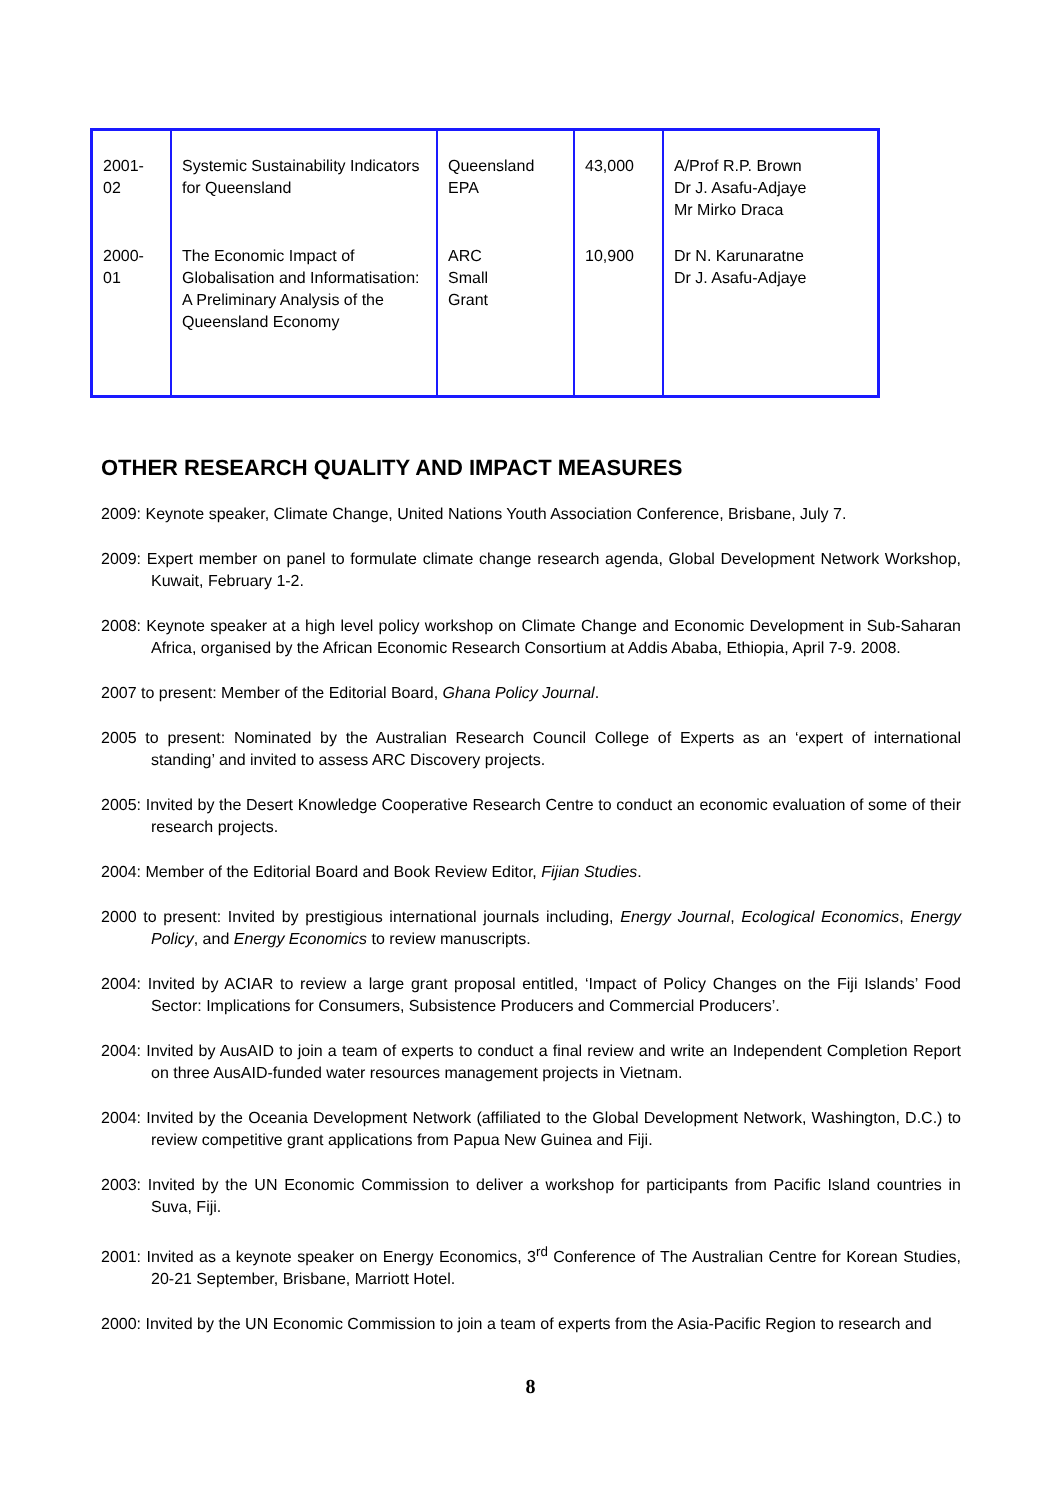| 2001- 02 | Systemic Sustainability Indicators for Queensland | Queensland EPA | 43,000 | A/Prof R.P. Brown Dr J. Asafu-Adjaye Mr Mirko Draca |
| 2000- 01 | The Economic Impact of Globalisation and Informatisation: A Preliminary Analysis of the Queensland Economy | ARC Small Grant | 10,900 | Dr N. Karunaratne Dr J. Asafu-Adjaye |
OTHER RESEARCH QUALITY AND IMPACT MEASURES
2009: Keynote speaker, Climate Change, United Nations Youth Association Conference, Brisbane, July 7.
2009: Expert member on panel to formulate climate change research agenda, Global Development Network Workshop, Kuwait, February 1-2.
2008: Keynote speaker at a high level policy workshop on Climate Change and Economic Development in Sub-Saharan Africa, organised by the African Economic Research Consortium at Addis Ababa, Ethiopia, April 7-9. 2008.
2007 to present: Member of the Editorial Board, Ghana Policy Journal.
2005 to present: Nominated by the Australian Research Council College of Experts as an ‘expert of international standing’ and invited to assess ARC Discovery projects.
2005: Invited by the Desert Knowledge Cooperative Research Centre to conduct an economic evaluation of some of their research projects.
2004: Member of the Editorial Board and Book Review Editor, Fijian Studies.
2000 to present: Invited by prestigious international journals including, Energy Journal, Ecological Economics, Energy Policy, and Energy Economics to review manuscripts.
2004: Invited by ACIAR to review a large grant proposal entitled, ‘Impact of Policy Changes on the Fiji Islands’ Food Sector: Implications for Consumers, Subsistence Producers and Commercial Producers’.
2004: Invited by AusAID to join a team of experts to conduct a final review and write an Independent Completion Report on three AusAID-funded water resources management projects in Vietnam.
2004: Invited by the Oceania Development Network (affiliated to the Global Development Network, Washington, D.C.) to review competitive grant applications from Papua New Guinea and Fiji.
2003: Invited by the UN Economic Commission to deliver a workshop for participants from Pacific Island countries in Suva, Fiji.
2001: Invited as a keynote speaker on Energy Economics, 3<sup>rd</sup> Conference of The Australian Centre for Korean Studies, 20-21 September, Brisbane, Marriott Hotel.
2000: Invited by the UN Economic Commission to join a team of experts from the Asia-Pacific Region to research and
8